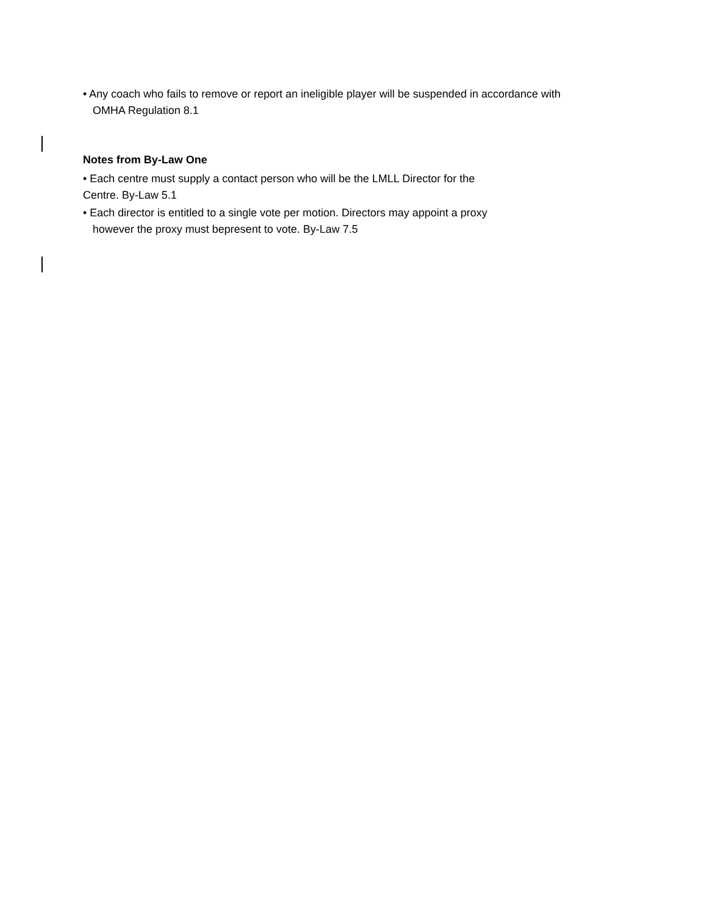• Any coach who fails to remove or report an ineligible player will be suspended in accordance with
OMHA Regulation 8.1
Notes from By-Law One
• Each centre must supply a contact person who will be the LMLL Director for the
Centre. By-Law 5.1
• Each director is entitled to a single vote per motion. Directors may appoint a proxy
however the proxy must bepresent to vote. By-Law 7.5